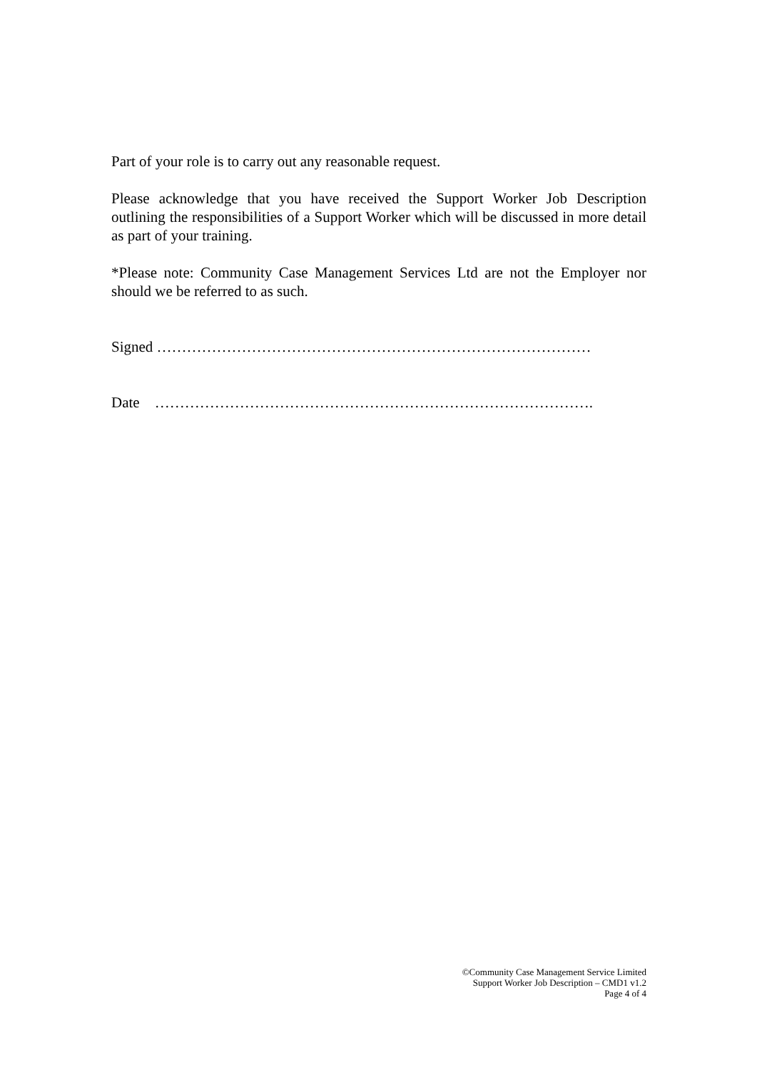Part of your role is to carry out any reasonable request.
Please acknowledge that you have received the Support Worker Job Description outlining the responsibilities of a Support Worker which will be discussed in more detail as part of your training.
*Please note: Community Case Management Services Ltd are not the Employer nor should we be referred to as such.
Signed ……………………………………………………………………………
Date …………………………………………………………………………….
©Community Case Management Service Limited
Support Worker Job Description – CMD1 v1.2
Page 4 of 4